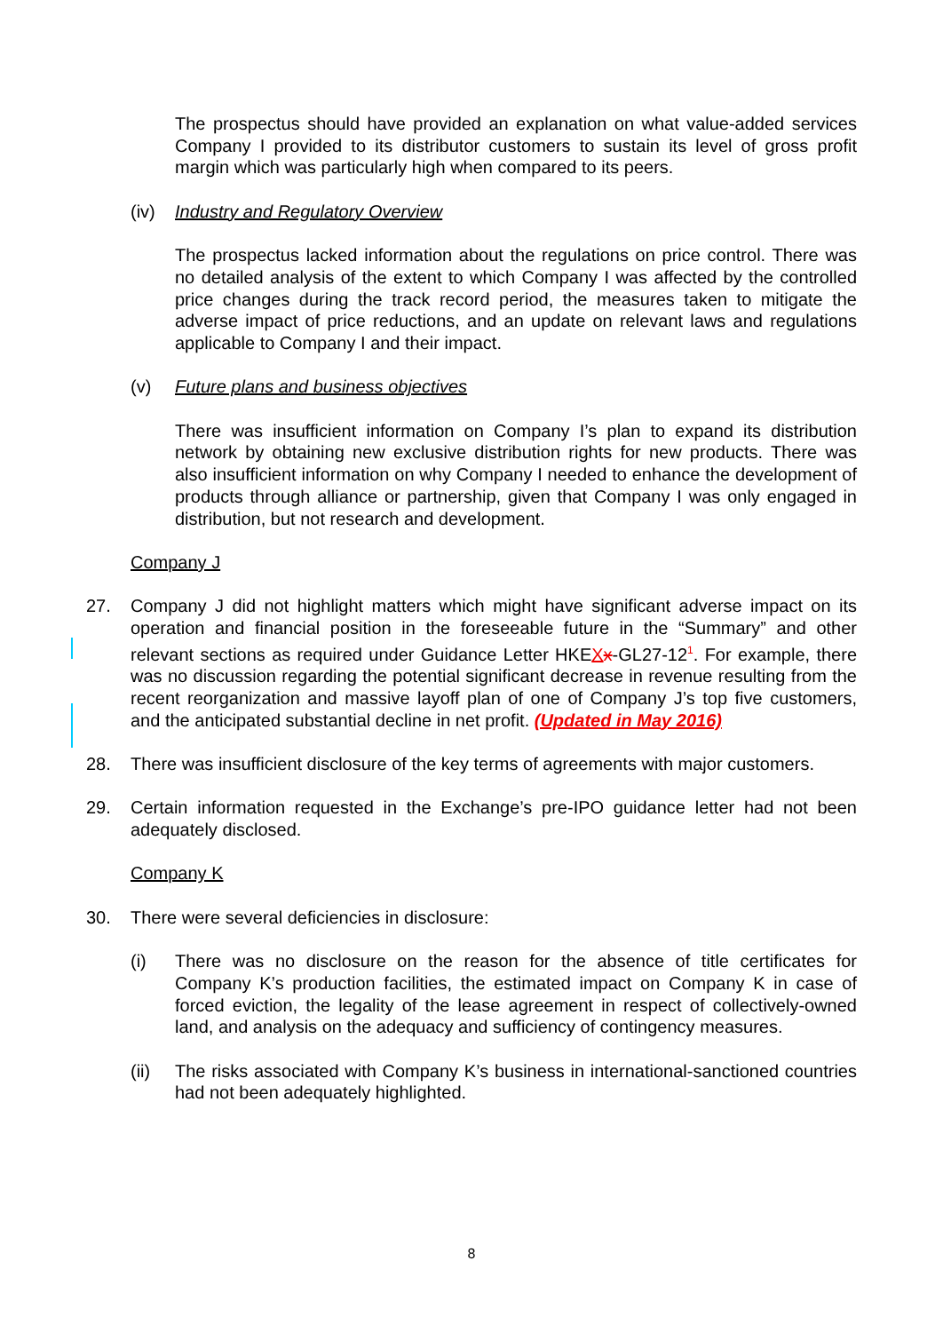The prospectus should have provided an explanation on what value-added services Company I provided to its distributor customers to sustain its level of gross profit margin which was particularly high when compared to its peers.
(iv) Industry and Regulatory Overview
The prospectus lacked information about the regulations on price control. There was no detailed analysis of the extent to which Company I was affected by the controlled price changes during the track record period, the measures taken to mitigate the adverse impact of price reductions, and an update on relevant laws and regulations applicable to Company I and their impact.
(v) Future plans and business objectives
There was insufficient information on Company I’s plan to expand its distribution network by obtaining new exclusive distribution rights for new products. There was also insufficient information on why Company I needed to enhance the development of products through alliance or partnership, given that Company I was only engaged in distribution, but not research and development.
Company J
27. Company J did not highlight matters which might have significant adverse impact on its operation and financial position in the foreseeable future in the “Summary” and other relevant sections as required under Guidance Letter HKEXx-GL27-12<sup>1</sup>. For example, there was no discussion regarding the potential significant decrease in revenue resulting from the recent reorganization and massive layoff plan of one of Company J’s top five customers, and the anticipated substantial decline in net profit. (Updated in May 2016)
28. There was insufficient disclosure of the key terms of agreements with major customers.
29. Certain information requested in the Exchange’s pre-IPO guidance letter had not been adequately disclosed.
Company K
30. There were several deficiencies in disclosure:
(i) There was no disclosure on the reason for the absence of title certificates for Company K’s production facilities, the estimated impact on Company K in case of forced eviction, the legality of the lease agreement in respect of collectively-owned land, and analysis on the adequacy and sufficiency of contingency measures.
(ii) The risks associated with Company K’s business in international-sanctioned countries had not been adequately highlighted.
8